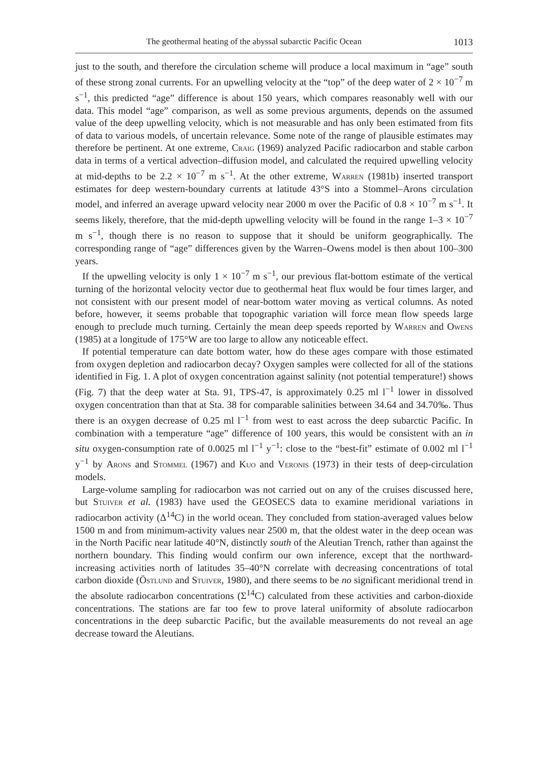The geothermal heating of the abyssal subarctic Pacific Ocean 1013
just to the south, and therefore the circulation scheme will produce a local maximum in “age” south of these strong zonal currents. For an upwelling velocity at the “top” of the deep water of 2 × 10<sup>−7</sup> m s<sup>−1</sup>, this predicted “age” difference is about 150 years, which compares reasonably well with our data. This model “age” comparison, as well as some previous arguments, depends on the assumed value of the deep upwelling velocity, which is not measurable and has only been estimated from fits of data to various models, of uncertain relevance. Some note of the range of plausible estimates may therefore be pertinent. At one extreme, Craig (1969) analyzed Pacific radiocarbon and stable carbon data in terms of a vertical advection–diffusion model, and calculated the required upwelling velocity at mid-depths to be 2.2 × 10<sup>−7</sup> m s<sup>−1</sup>. At the other extreme, Warren (1981b) inserted transport estimates for deep western-boundary currents at latitude 43°S into a Stommel–Arons circulation model, and inferred an average upward velocity near 2000 m over the Pacific of 0.8 × 10<sup>−7</sup> m s<sup>−1</sup>. It seems likely, therefore, that the mid-depth upwelling velocity will be found in the range 1–3 × 10<sup>−7</sup> m s<sup>−1</sup>, though there is no reason to suppose that it should be uniform geographically. The corresponding range of “age” differences given by the Warren–Owens model is then about 100–300 years.
If the upwelling velocity is only 1 × 10<sup>−7</sup> m s<sup>−1</sup>, our previous flat-bottom estimate of the vertical turning of the horizontal velocity vector due to geothermal heat flux would be four times larger, and not consistent with our present model of near-bottom water moving as vertical columns. As noted before, however, it seems probable that topographic variation will force mean flow speeds large enough to preclude much turning. Certainly the mean deep speeds reported by Warren and Owens (1985) at a longitude of 175°W are too large to allow any noticeable effect.
If potential temperature can date bottom water, how do these ages compare with those estimated from oxygen depletion and radiocarbon decay? Oxygen samples were collected for all of the stations identified in Fig. 1. A plot of oxygen concentration against salinity (not potential temperature!) shows (Fig. 7) that the deep water at Sta. 91, TPS-47, is approximately 0.25 ml l<sup>−1</sup> lower in dissolved oxygen concentration than that at Sta. 38 for comparable salinities between 34.64 and 34.70‰. Thus there is an oxygen decrease of 0.25 ml l<sup>−1</sup> from west to east across the deep subarctic Pacific. In combination with a temperature “age” difference of 100 years, this would be consistent with an in situ oxygen-consumption rate of 0.0025 ml l<sup>−1</sup> y<sup>−1</sup>: close to the “best-fit” estimate of 0.002 ml l<sup>−1</sup> y<sup>−1</sup> by Arons and Stommel (1967) and Kuo and Veronis (1973) in their tests of deep-circulation models.
Large-volume sampling for radiocarbon was not carried out on any of the cruises discussed here, but Stuiver et al. (1983) have used the GEOSECS data to examine meridional variations in radiocarbon activity (Δ<sup>14</sup>C) in the world ocean. They concluded from station-averaged values below 1500 m and from minimum-activity values near 2500 m, that the oldest water in the deep ocean was in the North Pacific near latitude 40°N, distinctly south of the Aleutian Trench, rather than against the northern boundary. This finding would confirm our own inference, except that the northward-increasing activities north of latitudes 35–40°N correlate with decreasing concentrations of total carbon dioxide (Östlund and Stuiver, 1980), and there seems to be no significant meridional trend in the absolute radiocarbon concentrations (Σ<sup>14</sup>C) calculated from these activities and carbon-dioxide concentrations. The stations are far too few to prove lateral uniformity of absolute radiocarbon concentrations in the deep subarctic Pacific, but the available measurements do not reveal an age decrease toward the Aleutians.